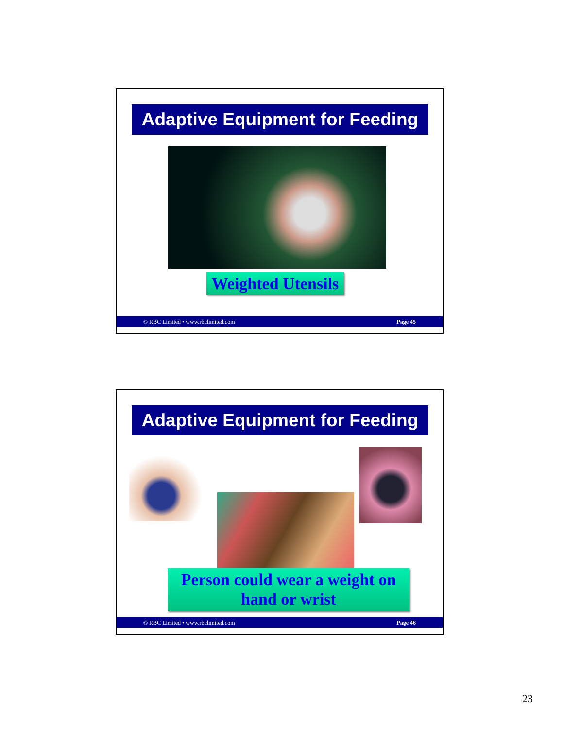Adaptive Equipment for Feeding
Weighted Utensils
© RBC Limited • www.rbclimited.com Page 45
Adaptive Equipment for Feeding
Person could wear a weight on hand or wrist
© RBC Limited • www.rbclimited.com Page 46
23